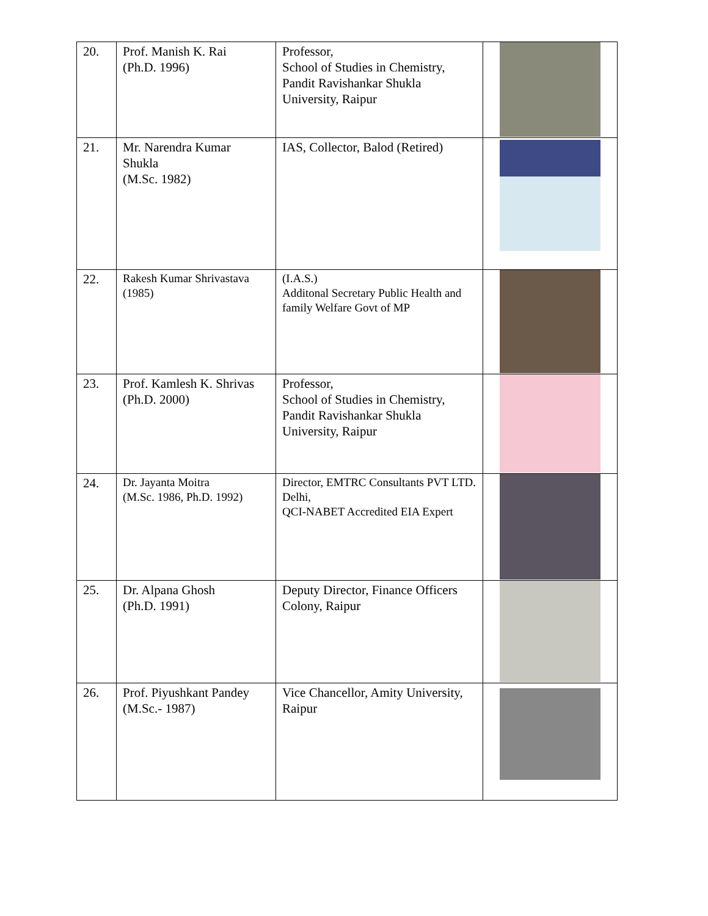| 20. | Prof. Manish K. Rai (Ph.D. 1996) | Professor, School of Studies in Chemistry, Pandit Ravishankar Shukla University, Raipur | |
| 21. | Mr. Narendra Kumar Shukla (M.Sc. 1982) | IAS, Collector, Balod (Retired) | |
| 22. | Rakesh Kumar Shrivastava (1985) | (I.A.S.) Additonal Secretary Public Health and family Welfare Govt of MP | |
| 23. | Prof. Kamlesh K. Shrivas (Ph.D. 2000) | Professor, School of Studies in Chemistry, Pandit Ravishankar Shukla University, Raipur | |
| 24. | Dr. Jayanta Moitra (M.Sc. 1986, Ph.D. 1992) | Director, EMTRC Consultants PVT LTD. Delhi, QCI-NABET Accredited EIA Expert | |
| 25. | Dr. Alpana Ghosh (Ph.D. 1991) | Deputy Director, Finance Officers Colony, Raipur | |
| 26. | Prof. Piyushkant Pandey (M.Sc.- 1987) | Vice Chancellor, Amity University, Raipur | |